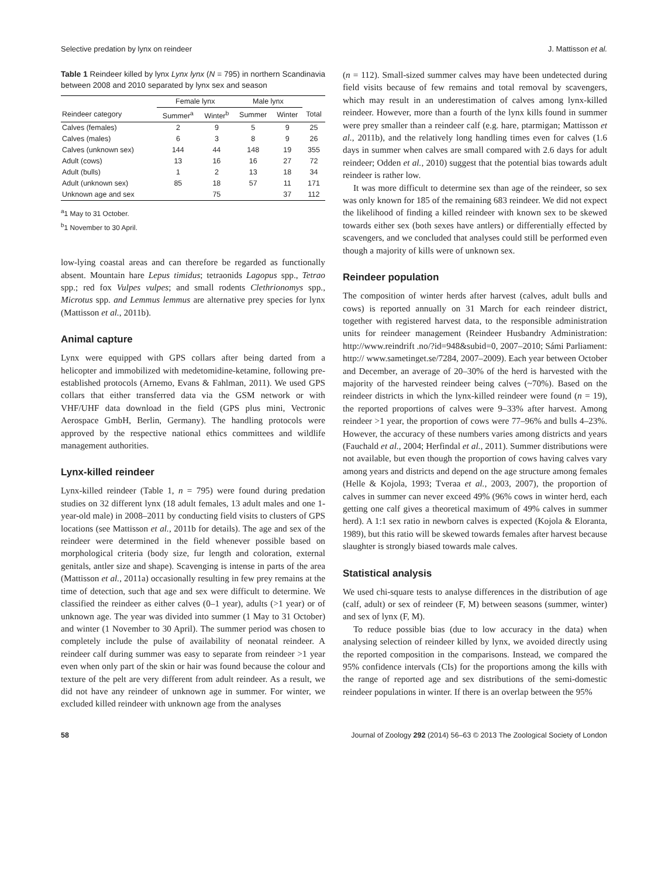Selective predation by lynx on reindeer J. Mattisson et al.
Table 1 Reindeer killed by lynx Lynx lynx (N = 795) in northern Scandinavia between 2008 and 2010 separated by lynx sex and season
| | Female lynx | | Male lynx | | |
| --- | --- | --- | --- | --- | --- |
| Reindeer category | Summer<sup>a</sup> | Winter<sup>b</sup> | Summer | Winter | Total |
| Calves (females) | 2 | 9 | 5 | 9 | 25 |
| Calves (males) | 6 | 3 | 8 | 9 | 26 |
| Calves (unknown sex) | 144 | 44 | 148 | 19 | 355 |
| Adult (cows) | 13 | 16 | 16 | 27 | 72 |
| Adult (bulls) | 1 | 2 | 13 | 18 | 34 |
| Adult (unknown sex) | 85 | 18 | 57 | 11 | 171 |
| Unknown age and sex | | 75 | | 37 | 112 |
<sup>a</sup> 1 May to 31 October.
<sup>b</sup> 1 November to 30 April.
low-lying coastal areas and can therefore be regarded as functionally absent. Mountain hare Lepus timidus; tetraonids Lagopus spp., Tetrao spp.; red fox Vulpes vulpes; and small rodents Clethrionomys spp., Microtus spp. and Lemmus lemmus are alternative prey species for lynx (Mattisson et al., 2011b).
Animal capture
Lynx were equipped with GPS collars after being darted from a helicopter and immobilized with medetomidine-ketamine, following pre-established protocols (Arnemo, Evans & Fahlman, 2011). We used GPS collars that either transferred data via the GSM network or with VHF/UHF data download in the field (GPS plus mini, Vectronic Aerospace GmbH, Berlin, Germany). The handling protocols were approved by the respective national ethics committees and wildlife management authorities.
Lynx-killed reindeer
Lynx-killed reindeer (Table 1, n = 795) were found during predation studies on 32 different lynx (18 adult females, 13 adult males and one 1-year-old male) in 2008–2011 by conducting field visits to clusters of GPS locations (see Mattisson et al., 2011b for details). The age and sex of the reindeer were determined in the field whenever possible based on morphological criteria (body size, fur length and coloration, external genitals, antler size and shape). Scavenging is intense in parts of the area (Mattisson et al., 2011a) occasionally resulting in few prey remains at the time of detection, such that age and sex were difficult to determine. We classified the reindeer as either calves (0–1 year), adults (>1 year) or of unknown age. The year was divided into summer (1 May to 31 October) and winter (1 November to 30 April). The summer period was chosen to completely include the pulse of availability of neonatal reindeer. A reindeer calf during summer was easy to separate from reindeer >1 year even when only part of the skin or hair was found because the colour and texture of the pelt are very different from adult reindeer. As a result, we did not have any reindeer of unknown age in summer. For winter, we excluded killed reindeer with unknown age from the analyses
(n = 112). Small-sized summer calves may have been undetected during field visits because of few remains and total removal by scavengers, which may result in an underestimation of calves among lynx-killed reindeer. However, more than a fourth of the lynx kills found in summer were prey smaller than a reindeer calf (e.g. hare, ptarmigan; Mattisson et al., 2011b), and the relatively long handling times even for calves (1.6 days in summer when calves are small compared with 2.6 days for adult reindeer; Odden et al., 2010) suggest that the potential bias towards adult reindeer is rather low.
It was more difficult to determine sex than age of the reindeer, so sex was only known for 185 of the remaining 683 reindeer. We did not expect the likelihood of finding a killed reindeer with known sex to be skewed towards either sex (both sexes have antlers) or differentially effected by scavengers, and we concluded that analyses could still be performed even though a majority of kills were of unknown sex.
Reindeer population
The composition of winter herds after harvest (calves, adult bulls and cows) is reported annually on 31 March for each reindeer district, together with registered harvest data, to the responsible administration units for reindeer management (Reindeer Husbandry Administration: http://www.reindrift .no/?id=948&subid=0, 2007–2010; Sámi Parliament: http:// www.sametinget.se/7284, 2007–2009). Each year between October and December, an average of 20–30% of the herd is harvested with the majority of the harvested reindeer being calves (~70%). Based on the reindeer districts in which the lynx-killed reindeer were found (n = 19), the reported proportions of calves were 9–33% after harvest. Among reindeer >1 year, the proportion of cows were 77–96% and bulls 4–23%. However, the accuracy of these numbers varies among districts and years (Fauchald et al., 2004; Herfindal et al., 2011). Summer distributions were not available, but even though the proportion of cows having calves vary among years and districts and depend on the age structure among females (Helle & Kojola, 1993; Tveraa et al., 2003, 2007), the proportion of calves in summer can never exceed 49% (96% cows in winter herd, each getting one calf gives a theoretical maximum of 49% calves in summer herd). A 1:1 sex ratio in newborn calves is expected (Kojola & Eloranta, 1989), but this ratio will be skewed towards females after harvest because slaughter is strongly biased towards male calves.
Statistical analysis
We used chi-square tests to analyse differences in the distribution of age (calf, adult) or sex of reindeer (F, M) between seasons (summer, winter) and sex of lynx (F, M).
To reduce possible bias (due to low accuracy in the data) when analysing selection of reindeer killed by lynx, we avoided directly using the reported composition in the comparisons. Instead, we compared the 95% confidence intervals (CIs) for the proportions among the kills with the range of reported age and sex distributions of the semi-domestic reindeer populations in winter. If there is an overlap between the 95%
58 Journal of Zoology 292 (2014) 56–63 © 2013 The Zoological Society of London